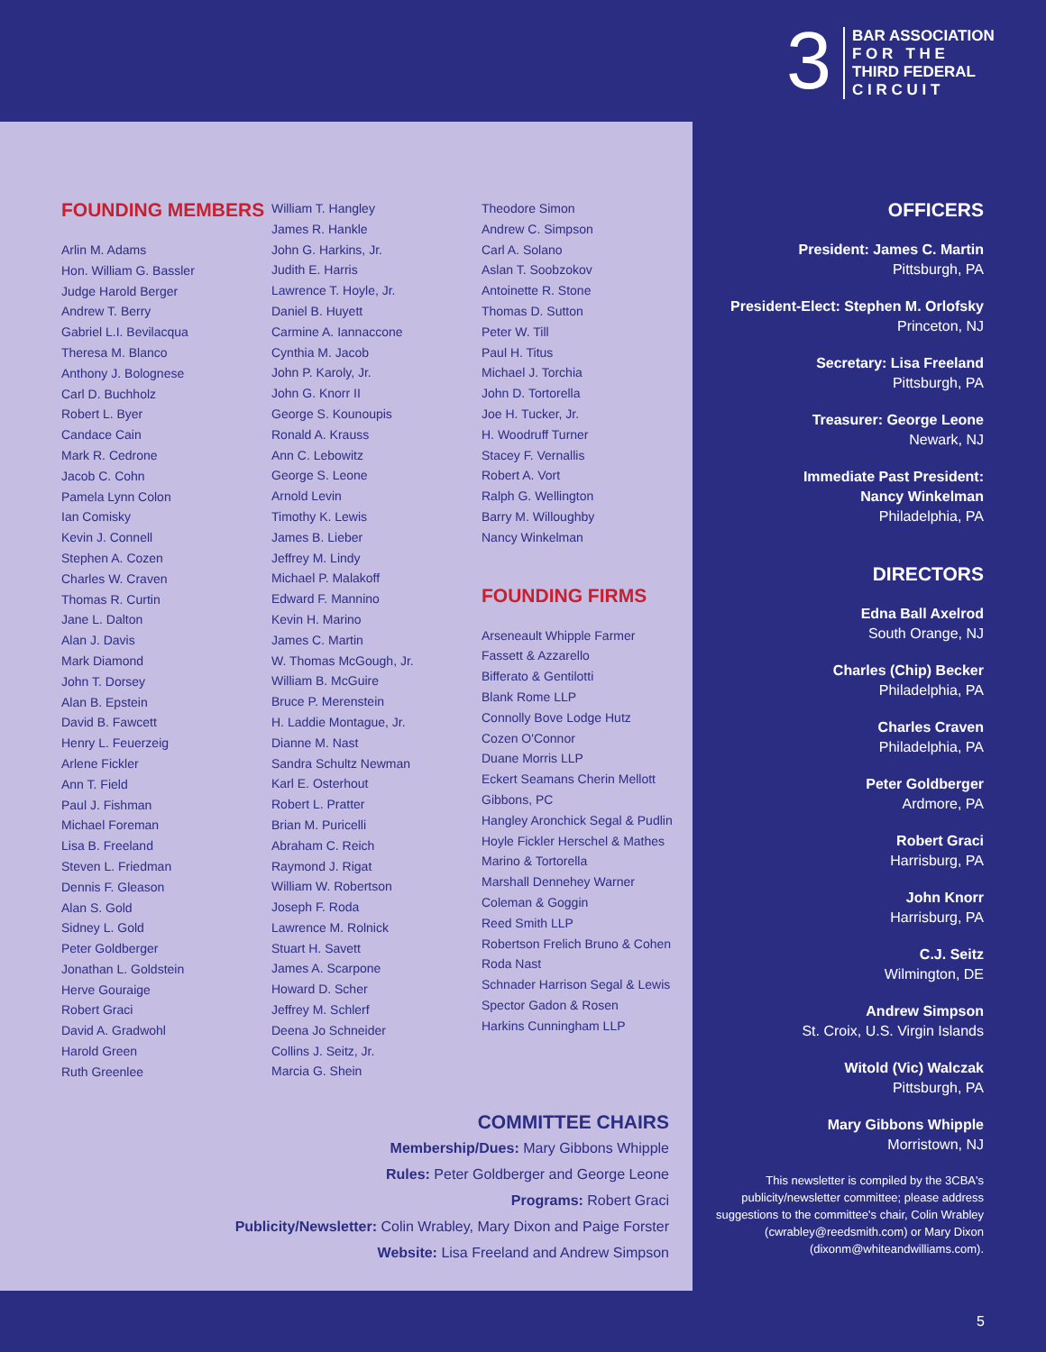3
BAR ASSOCIATION
F O R T H E
THIRD FEDERAL
C I R C U I T
FOUNDING MEMBERS
Arlin M. Adams
Hon. William G. Bassler
Judge Harold Berger
Andrew T. Berry
Gabriel L.I. Bevilacqua
Theresa M. Blanco
Anthony J. Bolognese
Carl D. Buchholz
Robert L. Byer
Candace Cain
Mark R. Cedrone
Jacob C. Cohn
Pamela Lynn Colon
Ian Comisky
Kevin J. Connell
Stephen A. Cozen
Charles W. Craven
Thomas R. Curtin
Jane L. Dalton
Alan J. Davis
Mark Diamond
John T. Dorsey
Alan B. Epstein
David B. Fawcett
Henry L. Feuerzeig
Arlene Fickler
Ann T. Field
Paul J. Fishman
Michael Foreman
Lisa B. Freeland
Steven L. Friedman
Dennis F. Gleason
Alan S. Gold
Sidney L. Gold
Peter Goldberger
Jonathan L. Goldstein
Herve Gouraige
Robert Graci
David A. Gradwohl
Harold Green
Ruth Greenlee
William T. Hangley
James R. Hankle
John G. Harkins, Jr.
Judith E. Harris
Lawrence T. Hoyle, Jr.
Daniel B. Huyett
Carmine A. Iannaccone
Cynthia M. Jacob
John P. Karoly, Jr.
John G. Knorr II
George S. Kounoupis
Ronald A. Krauss
Ann C. Lebowitz
George S. Leone
Arnold Levin
Timothy K. Lewis
James B. Lieber
Jeffrey M. Lindy
Michael P. Malakoff
Edward F. Mannino
Kevin H. Marino
James C. Martin
W. Thomas McGough, Jr.
William B. McGuire
Bruce P. Merenstein
H. Laddie Montague, Jr.
Dianne M. Nast
Sandra Schultz Newman
Karl E. Osterhout
Robert L. Pratter
Brian M. Puricelli
Abraham C. Reich
Raymond J. Rigat
William W. Robertson
Joseph F. Roda
Lawrence M. Rolnick
Stuart H. Savett
James A. Scarpone
Howard D. Scher
Jeffrey M. Schlerf
Deena Jo Schneider
Collins J. Seitz, Jr.
Marcia G. Shein
Theodore Simon
Andrew C. Simpson
Carl A. Solano
Aslan T. Soobzokov
Antoinette R. Stone
Thomas D. Sutton
Peter W. Till
Paul H. Titus
Michael J. Torchia
John D. Tortorella
Joe H. Tucker, Jr.
H. Woodruff Turner
Stacey F. Vernallis
Robert A. Vort
Ralph G. Wellington
Barry M. Willoughby
Nancy Winkelman
FOUNDING FIRMS
Arseneault Whipple Farmer
Fassett & Azzarello
Bifferato & Gentilotti
Blank Rome LLP
Connolly Bove Lodge Hutz
Cozen O'Connor
Duane Morris LLP
Eckert Seamans Cherin Mellott
Gibbons, PC
Hangley Aronchick Segal & Pudlin
Hoyle Fickler Herschel & Mathes
Marino & Tortorella
Marshall Dennehey Warner
Coleman & Goggin
Reed Smith LLP
Robertson Frelich Bruno & Cohen
Roda Nast
Schnader Harrison Segal & Lewis
Spector Gadon & Rosen
Harkins Cunningham LLP
COMMITTEE CHAIRS
Membership/Dues: Mary Gibbons Whipple
Rules: Peter Goldberger and George Leone
Programs: Robert Graci
Publicity/Newsletter: Colin Wrabley, Mary Dixon and Paige Forster
Website: Lisa Freeland and Andrew Simpson
OFFICERS
President: James C. Martin
Pittsburgh, PA
President-Elect: Stephen M. Orlofsky
Princeton, NJ
Secretary: Lisa Freeland
Pittsburgh, PA
Treasurer: George Leone
Newark, NJ
Immediate Past President:
Nancy Winkelman
Philadelphia, PA
DIRECTORS
Edna Ball Axelrod
South Orange, NJ
Charles (Chip) Becker
Philadelphia, PA
Charles Craven
Philadelphia, PA
Peter Goldberger
Ardmore, PA
Robert Graci
Harrisburg, PA
John Knorr
Harrisburg, PA
C.J. Seitz
Wilmington, DE
Andrew Simpson
St. Croix, U.S. Virgin Islands
Witold (Vic) Walczak
Pittsburgh, PA
Mary Gibbons Whipple
Morristown, NJ
This newsletter is compiled by the 3CBA's publicity/newsletter committee; please address suggestions to the committee's chair, Colin Wrabley (cwrabley@reedsmith.com) or Mary Dixon (dixonm@whiteandwilliams.com).
5